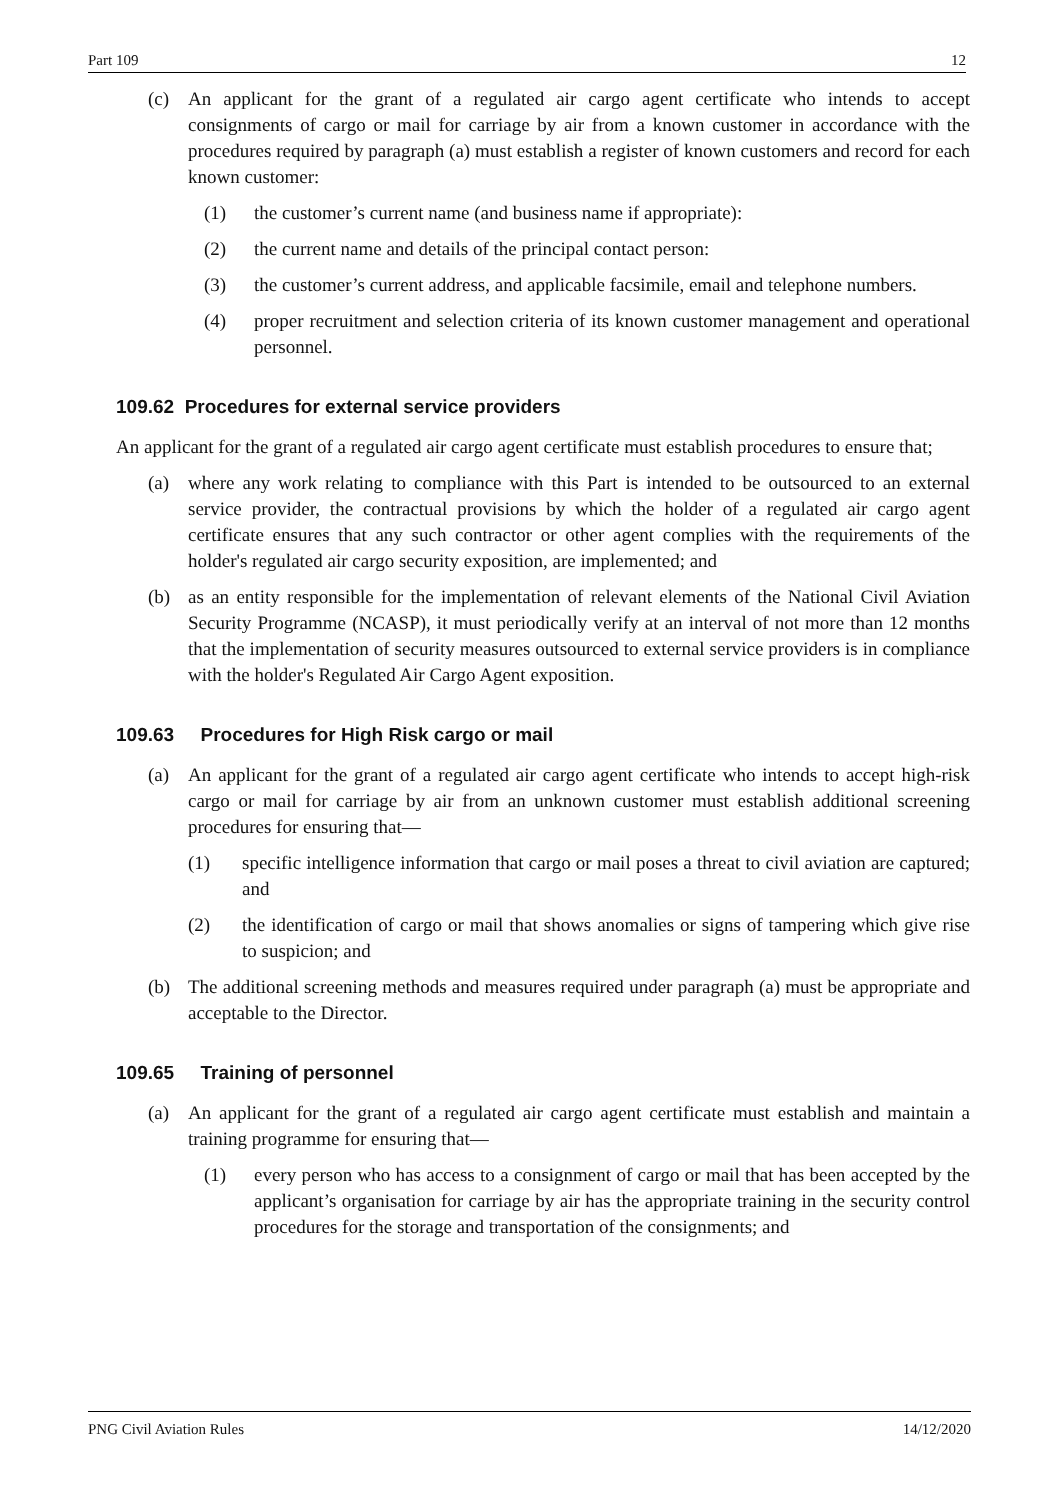Part 109 12
(c) An applicant for the grant of a regulated air cargo agent certificate who intends to accept consignments of cargo or mail for carriage by air from a known customer in accordance with the procedures required by paragraph (a) must establish a register of known customers and record for each known customer:
(1) the customer’s current name (and business name if appropriate):
(2) the current name and details of the principal contact person:
(3) the customer’s current address, and applicable facsimile, email and telephone numbers.
(4) proper recruitment and selection criteria of its known customer management and operational personnel.
109.62 Procedures for external service providers
An applicant for the grant of a regulated air cargo agent certificate must establish procedures to ensure that;
(a) where any work relating to compliance with this Part is intended to be outsourced to an external service provider, the contractual provisions by which the holder of a regulated air cargo agent certificate ensures that any such contractor or other agent complies with the requirements of the holder's regulated air cargo security exposition, are implemented; and
(b) as an entity responsible for the implementation of relevant elements of the National Civil Aviation Security Programme (NCASP), it must periodically verify at an interval of not more than 12 months that the implementation of security measures outsourced to external service providers is in compliance with the holder's Regulated Air Cargo Agent exposition.
109.63 Procedures for High Risk cargo or mail
(a) An applicant for the grant of a regulated air cargo agent certificate who intends to accept high-risk cargo or mail for carriage by air from an unknown customer must establish additional screening procedures for ensuring that—
(1) specific intelligence information that cargo or mail poses a threat to civil aviation are captured; and
(2) the identification of cargo or mail that shows anomalies or signs of tampering which give rise to suspicion; and
(b) The additional screening methods and measures required under paragraph (a) must be appropriate and acceptable to the Director.
109.65 Training of personnel
(a) An applicant for the grant of a regulated air cargo agent certificate must establish and maintain a training programme for ensuring that—
(1) every person who has access to a consignment of cargo or mail that has been accepted by the applicant’s organisation for carriage by air has the appropriate training in the security control procedures for the storage and transportation of the consignments; and
PNG Civil Aviation Rules 14/12/2020